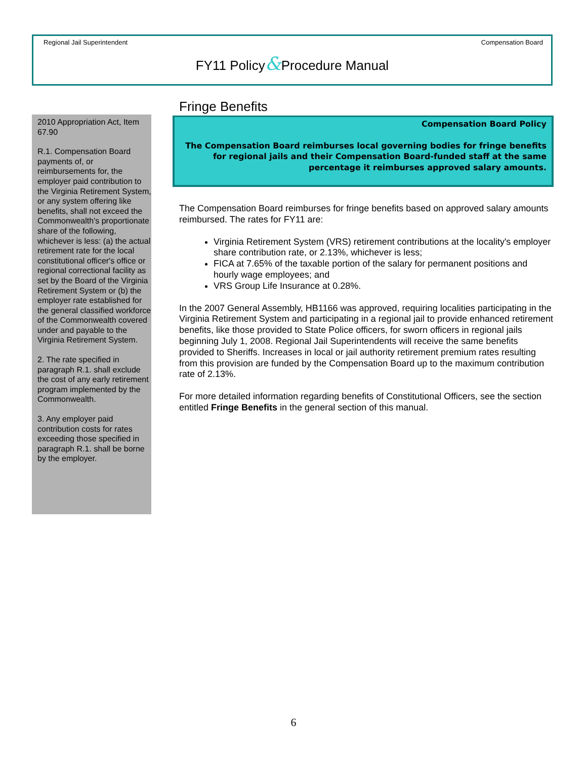Regional Jail Superintendent Compensation Board
FY11 Policy&Procedure Manual
2010 Appropriation Act, Item 67.90
R.1. Compensation Board payments of, or reimbursements for, the employer paid contribution to the Virginia Retirement System, or any system offering like benefits, shall not exceed the Commonwealth's proportionate share of the following, whichever is less: (a) the actual retirement rate for the local constitutional officer's office or regional correctional facility as set by the Board of the Virginia Retirement System or (b) the employer rate established for the general classified workforce of the Commonwealth covered under and payable to the Virginia Retirement System.
2. The rate specified in paragraph R.1. shall exclude the cost of any early retirement program implemented by the Commonwealth.
3. Any employer paid contribution costs for rates exceeding those specified in paragraph R.1. shall be borne by the employer.
Fringe Benefits
Compensation Board Policy
The Compensation Board reimburses local governing bodies for fringe benefits for regional jails and their Compensation Board-funded staff at the same percentage it reimburses approved salary amounts.
The Compensation Board reimburses for fringe benefits based on approved salary amounts reimbursed. The rates for FY11 are:
Virginia Retirement System (VRS) retirement contributions at the locality's employer share contribution rate, or 2.13%, whichever is less;
FICA at 7.65% of the taxable portion of the salary for permanent positions and hourly wage employees; and
VRS Group Life Insurance at 0.28%.
In the 2007 General Assembly, HB1166 was approved, requiring localities participating in the Virginia Retirement System and participating in a regional jail to provide enhanced retirement benefits, like those provided to State Police officers, for sworn officers in regional jails beginning July 1, 2008. Regional Jail Superintendents will receive the same benefits provided to Sheriffs. Increases in local or jail authority retirement premium rates resulting from this provision are funded by the Compensation Board up to the maximum contribution rate of 2.13%.
For more detailed information regarding benefits of Constitutional Officers, see the section entitled Fringe Benefits in the general section of this manual.
6